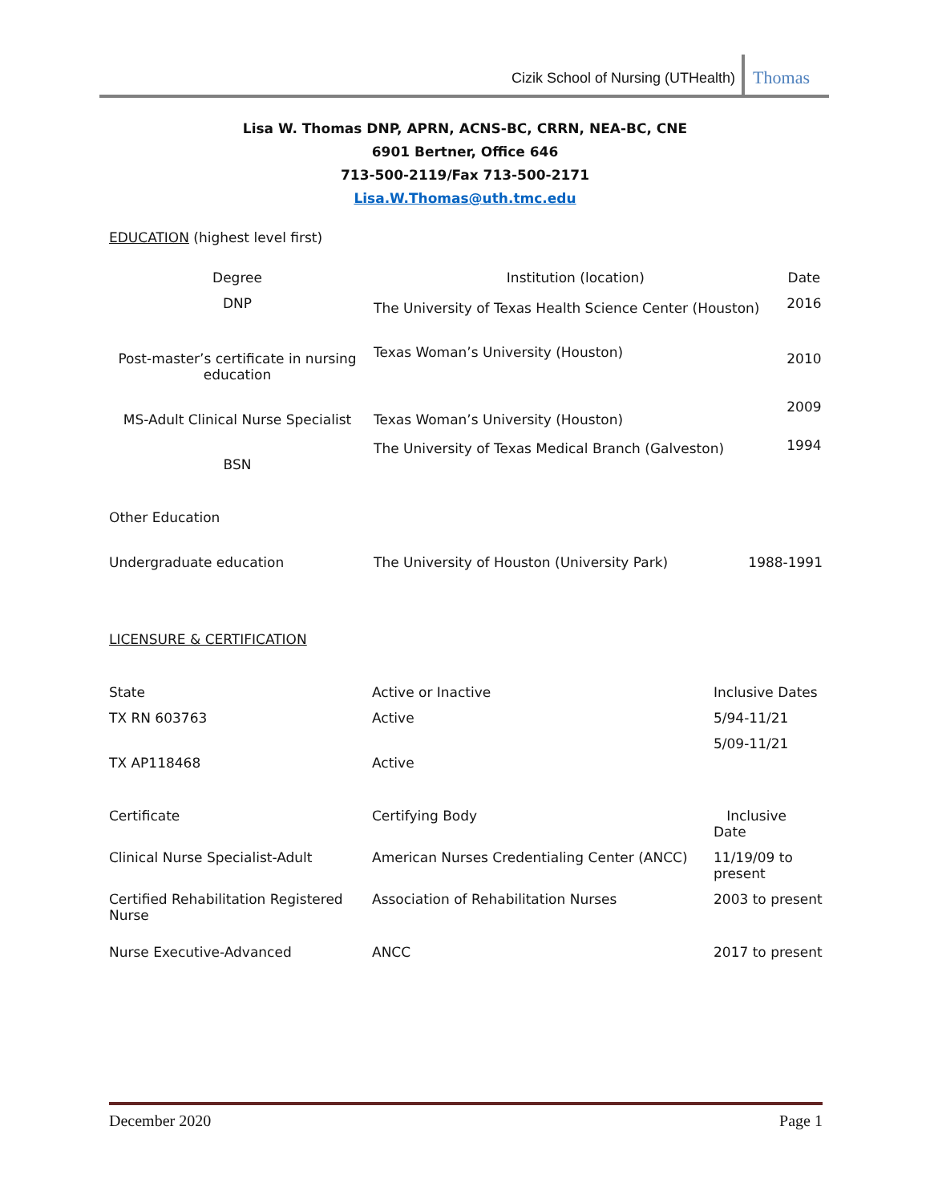Cizik School of Nursing (UTHealth) Thomas
Lisa W. Thomas DNP, APRN, ACNS-BC, CRRN, NEA-BC, CNE
6901 Bertner, Office 646
713-500-2119/Fax 713-500-2171
Lisa.W.Thomas@uth.tmc.edu
EDUCATION (highest level first)
| Degree | Institution (location) | Date |
| --- | --- | --- |
| DNP | The University of Texas Health Science Center (Houston) | 2016 |
| Post-master’s certificate in nursing education | Texas Woman’s University (Houston) | 2010 |
| MS-Adult Clinical Nurse Specialist | Texas Woman’s University (Houston) | 2009 |
| BSN | The University of Texas Medical Branch (Galveston) | 1994 |
Other Education
| Undergraduate education | The University of Houston (University Park) | 1988-1991 |
LICENSURE & CERTIFICATION
| State | Active or Inactive | Inclusive Dates |
| TX RN 603763 | Active | 5/94-11/21 |
| TX AP118468 | Active | 5/09-11/21 |
| Certificate | Certifying Body | Inclusive Date |
| Clinical Nurse Specialist-Adult | American Nurses Credentialing Center (ANCC) | 11/19/09 to present |
| Certified Rehabilitation Registered Nurse | Association of Rehabilitation Nurses | 2003 to present |
| Nurse Executive-Advanced | ANCC | 2017 to present |
December 2020 Page 1